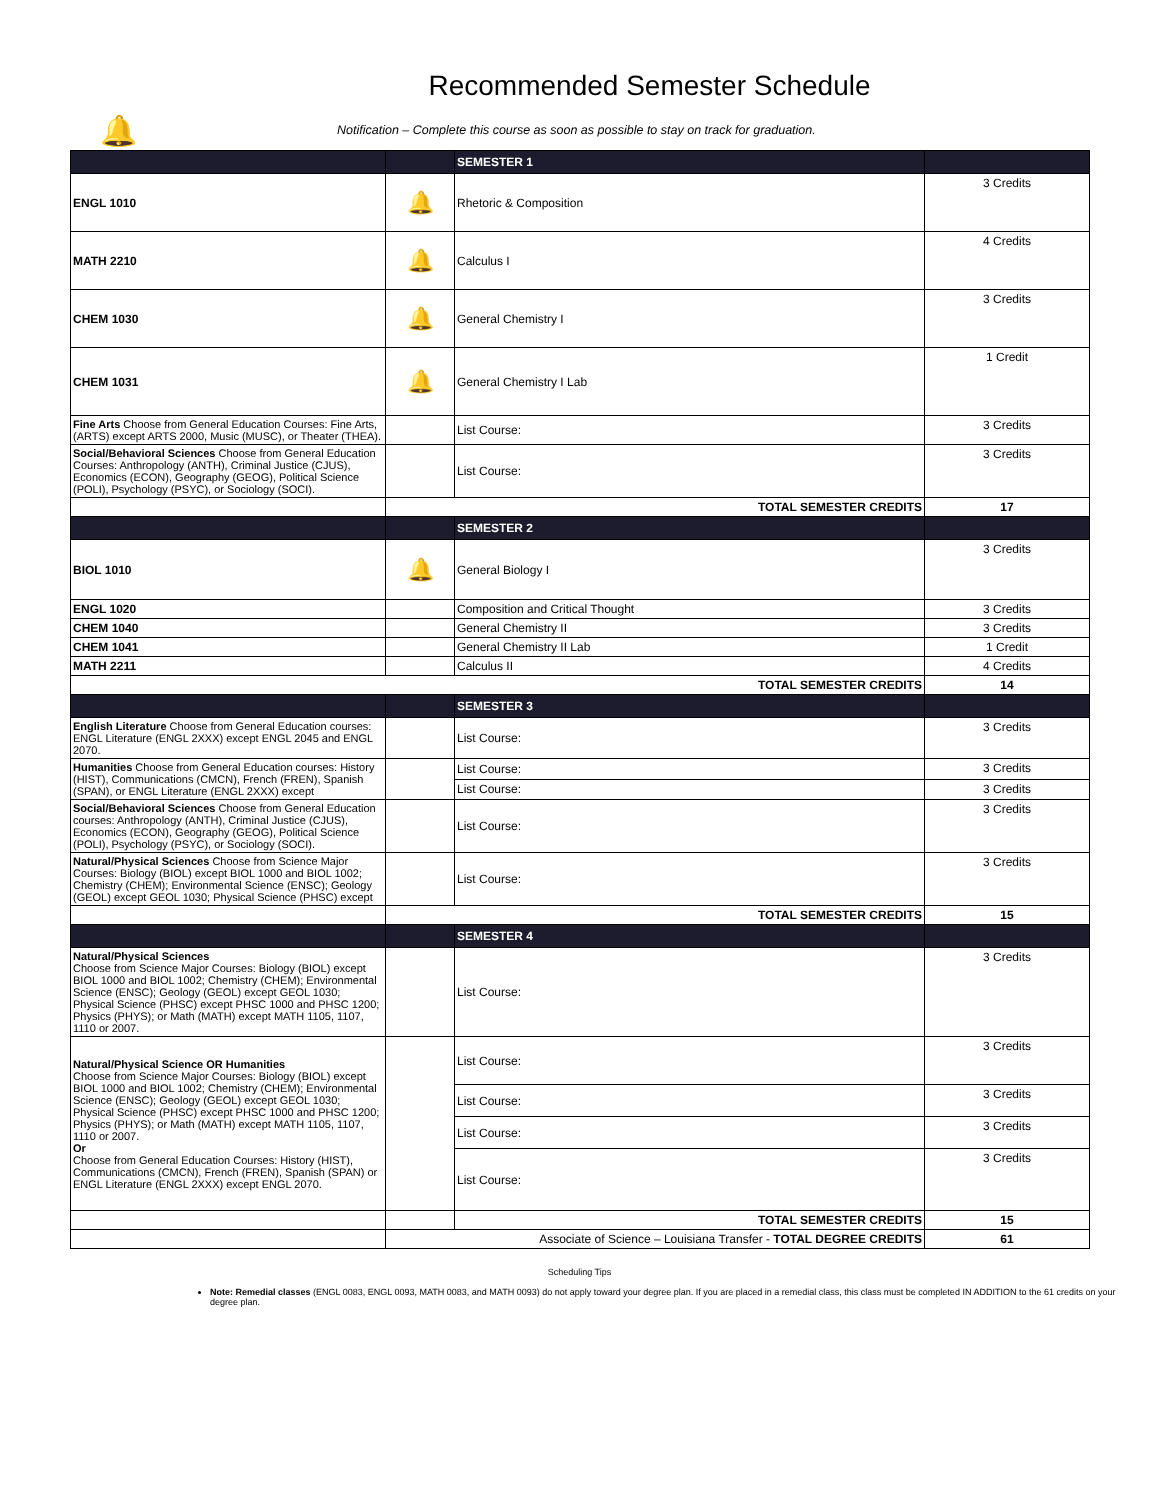Recommended Semester Schedule
🔔
Notification – Complete this course as soon as possible to stay on track for graduation.
| | | SEMESTER 1 | |
| ENGL 1010 | 🔔 | Rhetoric & Composition | 3 Credits |
| MATH 2210 | 🔔 | Calculus I | 4 Credits |
| CHEM 1030 | 🔔 | General Chemistry I | 3 Credits |
| CHEM 1031 | 🔔 | General Chemistry I Lab | 1 Credit |
| Fine Arts Choose from General Education Courses: Fine Arts, (ARTS) except ARTS 2000, Music (MUSC), or Theater (THEA). | | List Course: | 3 Credits |
| Social/Behavioral Sciences Choose from General Education Courses: Anthropology (ANTH), Criminal Justice (CJUS), Economics (ECON), Geography (GEOG), Political Science (POLI), Psychology (PSYC), or Sociology (SOCI). | | List Course: | 3 Credits |
| | TOTAL SEMESTER CREDITS | | 17 |
| | | SEMESTER 2 | |
| BIOL 1010 | 🔔 | General Biology I | 3 Credits |
| ENGL 1020 | | Composition and Critical Thought | 3 Credits |
| CHEM 1040 | | General Chemistry II | 3 Credits |
| CHEM 1041 | | General Chemistry II Lab | 1 Credit |
| MATH 2211 | | Calculus II | 4 Credits |
| TOTAL SEMESTER CREDITS | | | 14 |
| | | SEMESTER 3 | |
| English Literature Choose from General Education courses: ENGL Literature (ENGL 2XXX) except ENGL 2045 and ENGL 2070. | | List Course: | 3 Credits |
| Humanities Choose from General Education courses: History (HIST), Communications (CMCN), French (FREN), Spanish (SPAN), or ENGL Literature (ENGL 2XXX) except | | List Course: | 3 Credits |
| | | List Course: | 3 Credits |
| Social/Behavioral Sciences Choose from General Education courses: Anthropology (ANTH), Criminal Justice (CJUS), Economics (ECON), Geography (GEOG), Political Science (POLI), Psychology (PSYC), or Sociology (SOCI). | | List Course: | 3 Credits |
| Natural/Physical Sciences Choose from Science Major Courses: Biology (BIOL) except BIOL 1000 and BIOL 1002; Chemistry (CHEM); Environmental Science (ENSC); Geology (GEOL) except GEOL 1030; Physical Science (PHSC) except | | List Course: | 3 Credits |
| | TOTAL SEMESTER CREDITS | | 15 |
| | | SEMESTER 4 | |
| Natural/Physical Sciences Choose from Science Major Courses: Biology (BIOL) except BIOL 1000 and BIOL 1002; Chemistry (CHEM); Environmental Science (ENSC); Geology (GEOL) except GEOL 1030; Physical Science (PHSC) except PHSC 1000 and PHSC 1200; Physics (PHYS); or Math (MATH) except MATH 1105, 1107, 1110 or 2007. | | List Course: | 3 Credits |
| Natural/Physical Science OR Humanities Choose from Science Major Courses: Biology (BIOL) except BIOL 1000 and BIOL 1002; Chemistry (CHEM); Environmental Science (ENSC); Geology (GEOL) except GEOL 1030; Physical Science (PHSC) except PHSC 1000 and PHSC 1200; Physics (PHYS); or Math (MATH) except MATH 1105, 1107, 1110 or 2007. Or Choose from General Education Courses: History (HIST), Communications (CMCN), French (FREN), Spanish (SPAN) or ENGL Literature (ENGL 2XXX) except ENGL 2070. | | List Course: | 3 Credits |
| | | List Course: | 3 Credits |
| | | List Course: | 3 Credits |
| | | List Course: | 3 Credits |
| | | TOTAL SEMESTER CREDITS | 15 |
| | Associate of Science – Louisiana Transfer - TOTAL DEGREE CREDITS | | 61 |
Scheduling Tips
Note: Remedial classes (ENGL 0083, ENGL 0093, MATH 0083, and MATH 0093) do not apply toward your degree plan. If you are placed in a remedial class, this class must be completed IN ADDITION to the 61 credits on your degree plan.